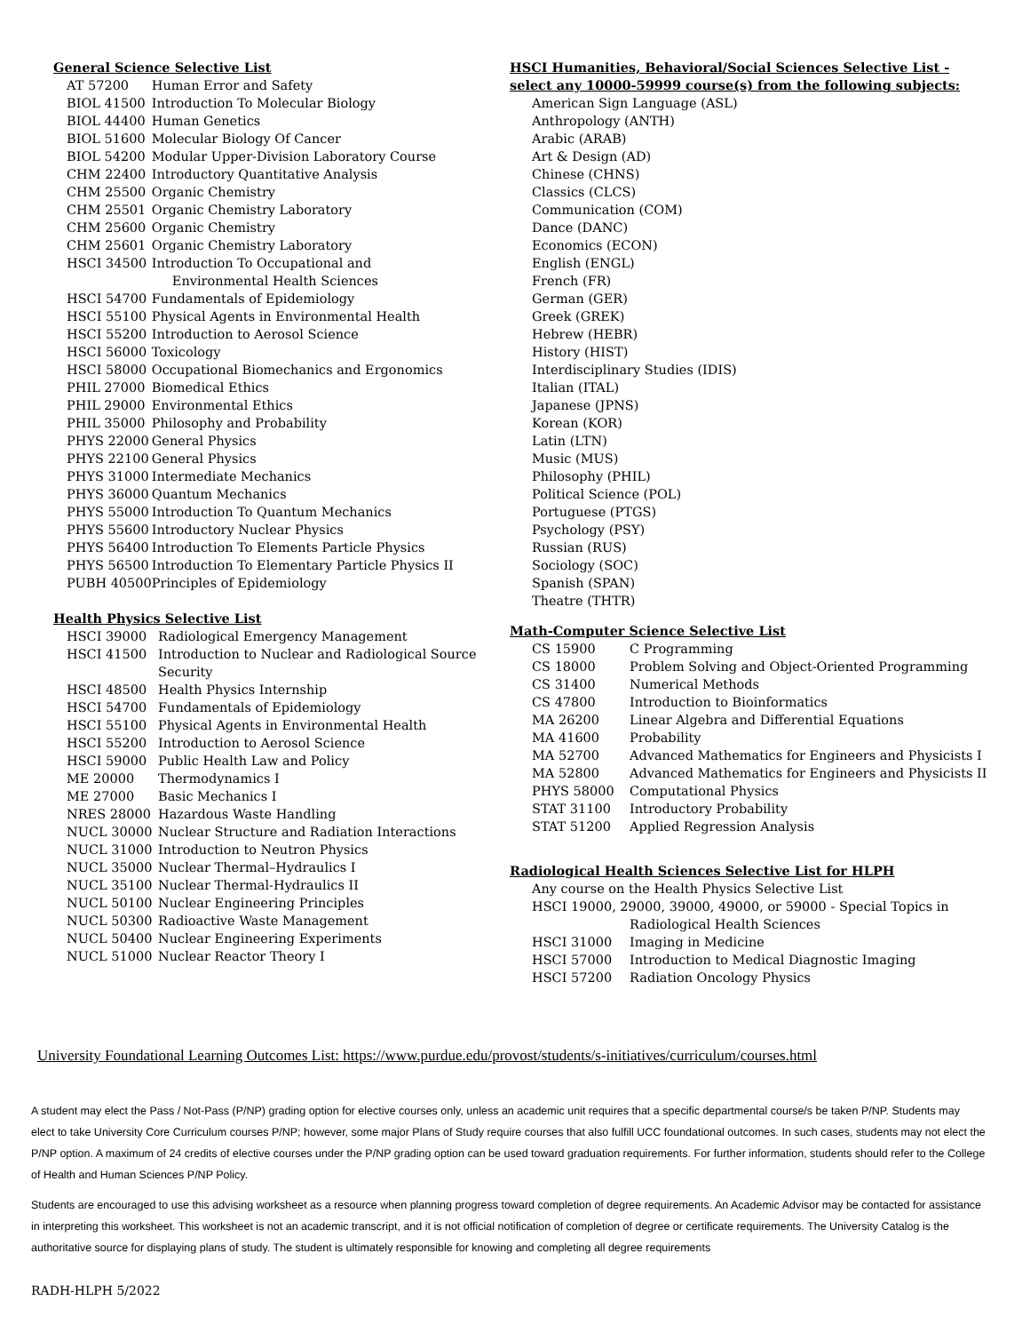General Science Selective List
| AT 57200 | Human Error and Safety |
| BIOL 41500 | Introduction To Molecular Biology |
| BIOL 44400 | Human Genetics |
| BIOL 51600 | Molecular Biology Of Cancer |
| BIOL 54200 | Modular Upper-Division Laboratory Course |
| CHM 22400 | Introductory Quantitative Analysis |
| CHM 25500 | Organic Chemistry |
| CHM 25501 | Organic Chemistry Laboratory |
| CHM 25600 | Organic Chemistry |
| CHM 25601 | Organic Chemistry Laboratory |
| HSCI 34500 | Introduction To Occupational and Environmental Health Sciences |
| HSCI 54700 | Fundamentals of Epidemiology |
| HSCI 55100 | Physical Agents in Environmental Health |
| HSCI 55200 | Introduction to Aerosol Science |
| HSCI 56000 | Toxicology |
| HSCI 58000 | Occupational Biomechanics and Ergonomics |
| PHIL 27000 | Biomedical Ethics |
| PHIL 29000 | Environmental Ethics |
| PHIL 35000 | Philosophy and Probability |
| PHYS 22000 | General Physics |
| PHYS 22100 | General Physics |
| PHYS 31000 | Intermediate Mechanics |
| PHYS 36000 | Quantum Mechanics |
| PHYS 55000 | Introduction To Quantum Mechanics |
| PHYS 55600 | Introductory Nuclear Physics |
| PHYS 56400 | Introduction To Elements Particle Physics |
| PHYS 56500 | Introduction To Elementary Particle Physics II |
| PUBH 40500 | Principles of Epidemiology |
Health Physics Selective List
| HSCI 39000 | Radiological Emergency Management |
| HSCI 41500 | Introduction to Nuclear and Radiological Source Security |
| HSCI 48500 | Health Physics Internship |
| HSCI 54700 | Fundamentals of Epidemiology |
| HSCI 55100 | Physical Agents in Environmental Health |
| HSCI 55200 | Introduction to Aerosol Science |
| HSCI 59000 | Public Health Law and Policy |
| ME 20000 | Thermodynamics I |
| ME 27000 | Basic Mechanics I |
| NRES 28000 | Hazardous Waste Handling |
| NUCL 30000 | Nuclear Structure and Radiation Interactions |
| NUCL 31000 | Introduction to Neutron Physics |
| NUCL 35000 | Nuclear Thermal–Hydraulics I |
| NUCL 35100 | Nuclear Thermal-Hydraulics II |
| NUCL 50100 | Nuclear Engineering Principles |
| NUCL 50300 | Radioactive Waste Management |
| NUCL 50400 | Nuclear Engineering Experiments |
| NUCL 51000 | Nuclear Reactor Theory I |
HSCI Humanities, Behavioral/Social Sciences Selective List - select any 10000-59999 course(s) from the following subjects:
American Sign Language (ASL)
Anthropology (ANTH)
Arabic (ARAB)
Art & Design (AD)
Chinese (CHNS)
Classics (CLCS)
Communication (COM)
Dance (DANC)
Economics (ECON)
English (ENGL)
French (FR)
German (GER)
Greek (GREK)
Hebrew (HEBR)
History (HIST)
Interdisciplinary Studies (IDIS)
Italian (ITAL)
Japanese (JPNS)
Korean (KOR)
Latin (LTN)
Music (MUS)
Philosophy (PHIL)
Political Science (POL)
Portuguese (PTGS)
Psychology (PSY)
Russian (RUS)
Sociology (SOC)
Spanish (SPAN)
Theatre (THTR)
Math-Computer Science Selective List
| CS 15900 | C Programming |
| CS 18000 | Problem Solving and Object-Oriented Programming |
| CS 31400 | Numerical Methods |
| CS 47800 | Introduction to Bioinformatics |
| MA 26200 | Linear Algebra and Differential Equations |
| MA 41600 | Probability |
| MA 52700 | Advanced Mathematics for Engineers and Physicists I |
| MA 52800 | Advanced Mathematics for Engineers and Physicists II |
| PHYS 58000 | Computational Physics |
| STAT 31100 | Introductory Probability |
| STAT 51200 | Applied Regression Analysis |
Radiological Health Sciences Selective List for HLPH
Any course on the Health Physics Selective List
HSCI 19000, 29000, 39000, 49000, or 59000 - Special Topics in
Radiological Health Sciences
| HSCI 31000 | Imaging in Medicine |
| HSCI 57000 | Introduction to Medical Diagnostic Imaging |
| HSCI 57200 | Radiation Oncology Physics |
University Foundational Learning Outcomes List: https://www.purdue.edu/provost/students/s-initiatives/curriculum/courses.html
A student may elect the Pass / Not-Pass (P/NP) grading option for elective courses only, unless an academic unit requires that a specific departmental course/s be taken P/NP. Students may elect to take University Core Curriculum courses P/NP; however, some major Plans of Study require courses that also fulfill UCC foundational outcomes. In such cases, students may not elect the P/NP option. A maximum of 24 credits of elective courses under the P/NP grading option can be used toward graduation requirements. For further information, students should refer to the College of Health and Human Sciences P/NP Policy.
Students are encouraged to use this advising worksheet as a resource when planning progress toward completion of degree requirements. An Academic Advisor may be contacted for assistance in interpreting this worksheet. This worksheet is not an academic transcript, and it is not official notification of completion of degree or certificate requirements. The University Catalog is the authoritative source for displaying plans of study. The student is ultimately responsible for knowing and completing all degree requirements
RADH-HLPH 5/2022